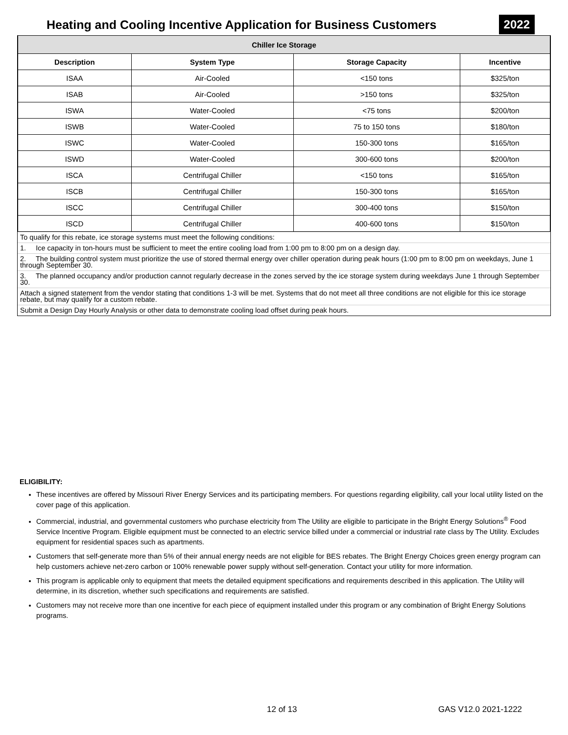Heating and Cooling Incentive Application for Business Customers
2022
| Chiller Ice Storage | | | |
| --- | --- | --- | --- |
| Description | System Type | Storage Capacity | Incentive |
| ISAA | Air-Cooled | <150 tons | $325/ton |
| ISAB | Air-Cooled | >150 tons | $325/ton |
| ISWA | Water-Cooled | <75 tons | $200/ton |
| ISWB | Water-Cooled | 75 to 150 tons | $180/ton |
| ISWC | Water-Cooled | 150-300 tons | $165/ton |
| ISWD | Water-Cooled | 300-600 tons | $200/ton |
| ISCA | Centrifugal Chiller | <150 tons | $165/ton |
| ISCB | Centrifugal Chiller | 150-300 tons | $165/ton |
| ISCC | Centrifugal Chiller | 300-400 tons | $150/ton |
| ISCD | Centrifugal Chiller | 400-600 tons | $150/ton |
To qualify for this rebate, ice storage systems must meet the following conditions:
1. Ice capacity in ton-hours must be sufficient to meet the entire cooling load from 1:00 pm to 8:00 pm on a design day.
2. The building control system must prioritize the use of stored thermal energy over chiller operation during peak hours (1:00 pm to 8:00 pm on weekdays, June 1 through September 30.
3. The planned occupancy and/or production cannot regularly decrease in the zones served by the ice storage system during weekdays June 1 through September 30.
Attach a signed statement from the vendor stating that conditions 1-3 will be met. Systems that do not meet all three conditions are not eligible for this ice storage rebate, but may qualify for a custom rebate.
Submit a Design Day Hourly Analysis or other data to demonstrate cooling load offset during peak hours.
ELIGIBILITY:
These incentives are offered by Missouri River Energy Services and its participating members. For questions regarding eligibility, call your local utility listed on the cover page of this application.
Commercial, industrial, and governmental customers who purchase electricity from The Utility are eligible to participate in the Bright Energy Solutions<sup>®</sup> Food Service Incentive Program. Eligible equipment must be connected to an electric service billed under a commercial or industrial rate class by The Utility. Excludes equipment for residential spaces such as apartments.
Customers that self-generate more than 5% of their annual energy needs are not eligible for BES rebates. The Bright Energy Choices green energy program can help customers achieve net-zero carbon or 100% renewable power supply without self-generation. Contact your utility for more information.
This program is applicable only to equipment that meets the detailed equipment specifications and requirements described in this application. The Utility will determine, in its discretion, whether such specifications and requirements are satisfied.
Customers may not receive more than one incentive for each piece of equipment installed under this program or any combination of Bright Energy Solutions programs.
12 of 13 GAS V12.0 2021-1222